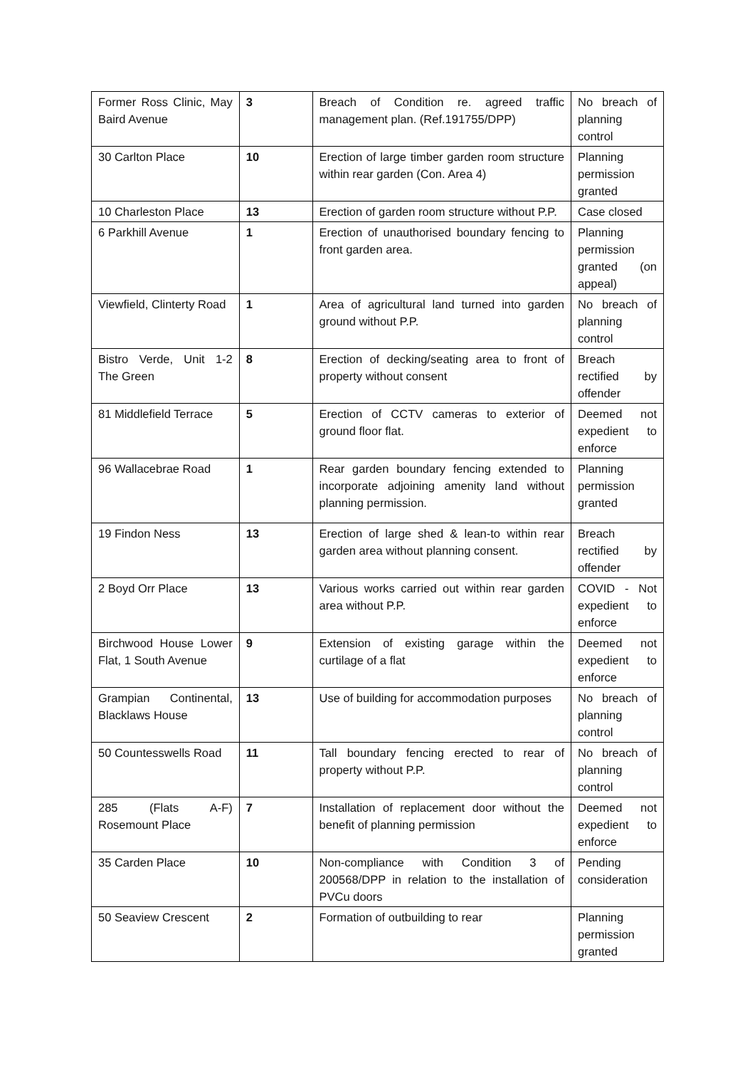| Former Ross Clinic, May Baird Avenue | 3 | Breach of Condition re. agreed traffic management plan. (Ref.191755/DPP) | No breach of planning control |
| 30 Carlton Place | 10 | Erection of large timber garden room structure within rear garden (Con. Area 4) | Planning permission granted |
| 10 Charleston Place | 13 | Erection of garden room structure without P.P. | Case closed |
| 6 Parkhill Avenue | 1 | Erection of unauthorised boundary fencing to front garden area. | Planning permission granted (on appeal) |
| Viewfield, Clinterty Road | 1 | Area of agricultural land turned into garden ground without P.P. | No breach of planning control |
| Bistro Verde, Unit 1-2 The Green | 8 | Erection of decking/seating area to front of property without consent | Breach rectified by offender |
| 81 Middlefield Terrace | 5 | Erection of CCTV cameras to exterior of ground floor flat. | Deemed not expedient to enforce |
| 96 Wallacebrae Road | 1 | Rear garden boundary fencing extended to incorporate adjoining amenity land without planning permission. | Planning permission granted |
| 19 Findon Ness | 13 | Erection of large shed & lean-to within rear garden area without planning consent. | Breach rectified by offender |
| 2 Boyd Orr Place | 13 | Various works carried out within rear garden area without P.P. | COVID - Not expedient to enforce |
| Birchwood House Lower Flat, 1 South Avenue | 9 | Extension of existing garage within the curtilage of a flat | Deemed not expedient to enforce |
| Grampian Continental, Blacklaws House | 13 | Use of building for accommodation purposes | No breach of planning control |
| 50 Countesswells Road | 11 | Tall boundary fencing erected to rear of property without P.P. | No breach of planning control |
| 285 (Flats A-F) Rosemount Place | 7 | Installation of replacement door without the benefit of planning permission | Deemed not expedient to enforce |
| 35 Carden Place | 10 | Non-compliance with Condition 3 of 200568/DPP in relation to the installation of PVCu doors | Pending consideration |
| 50 Seaview Crescent | 2 | Formation of outbuilding to rear | Planning permission granted |